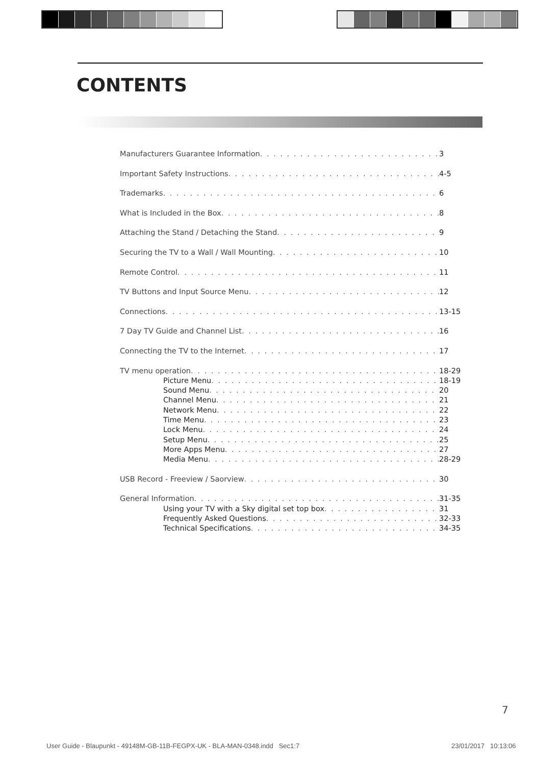CONTENTS
Manufacturers Guarantee Information 3
Important Safety Instructions 4-5
Trademarks 6
What is Included in the Box 8
Attaching the Stand / Detaching the Stand 9
Securing the TV to a Wall / Wall Mounting 10
Remote Control 11
TV Buttons and Input Source Menu 12
Connections 13-15
7 Day TV Guide and Channel List 16
Connecting the TV to the Internet 17
TV menu operation 18-29
Picture Menu 18-19
Sound Menu 20
Channel Menu 21
Network Menu 22
Time Menu 23
Lock Menu 24
Setup Menu 25
More Apps Menu 27
Media Menu 28-29
USB Record - Freeview / Saorview 30
General Information 31-35
Using your TV with a Sky digital set top box 31
Frequently Asked Questions 32-33
Technical Specifications 34-35
7
User Guide - Blaupunkt - 49148M-GB-11B-FEGPX-UK - BLA-MAN-0348.indd Sec1:7
23/01/2017 10:13:06